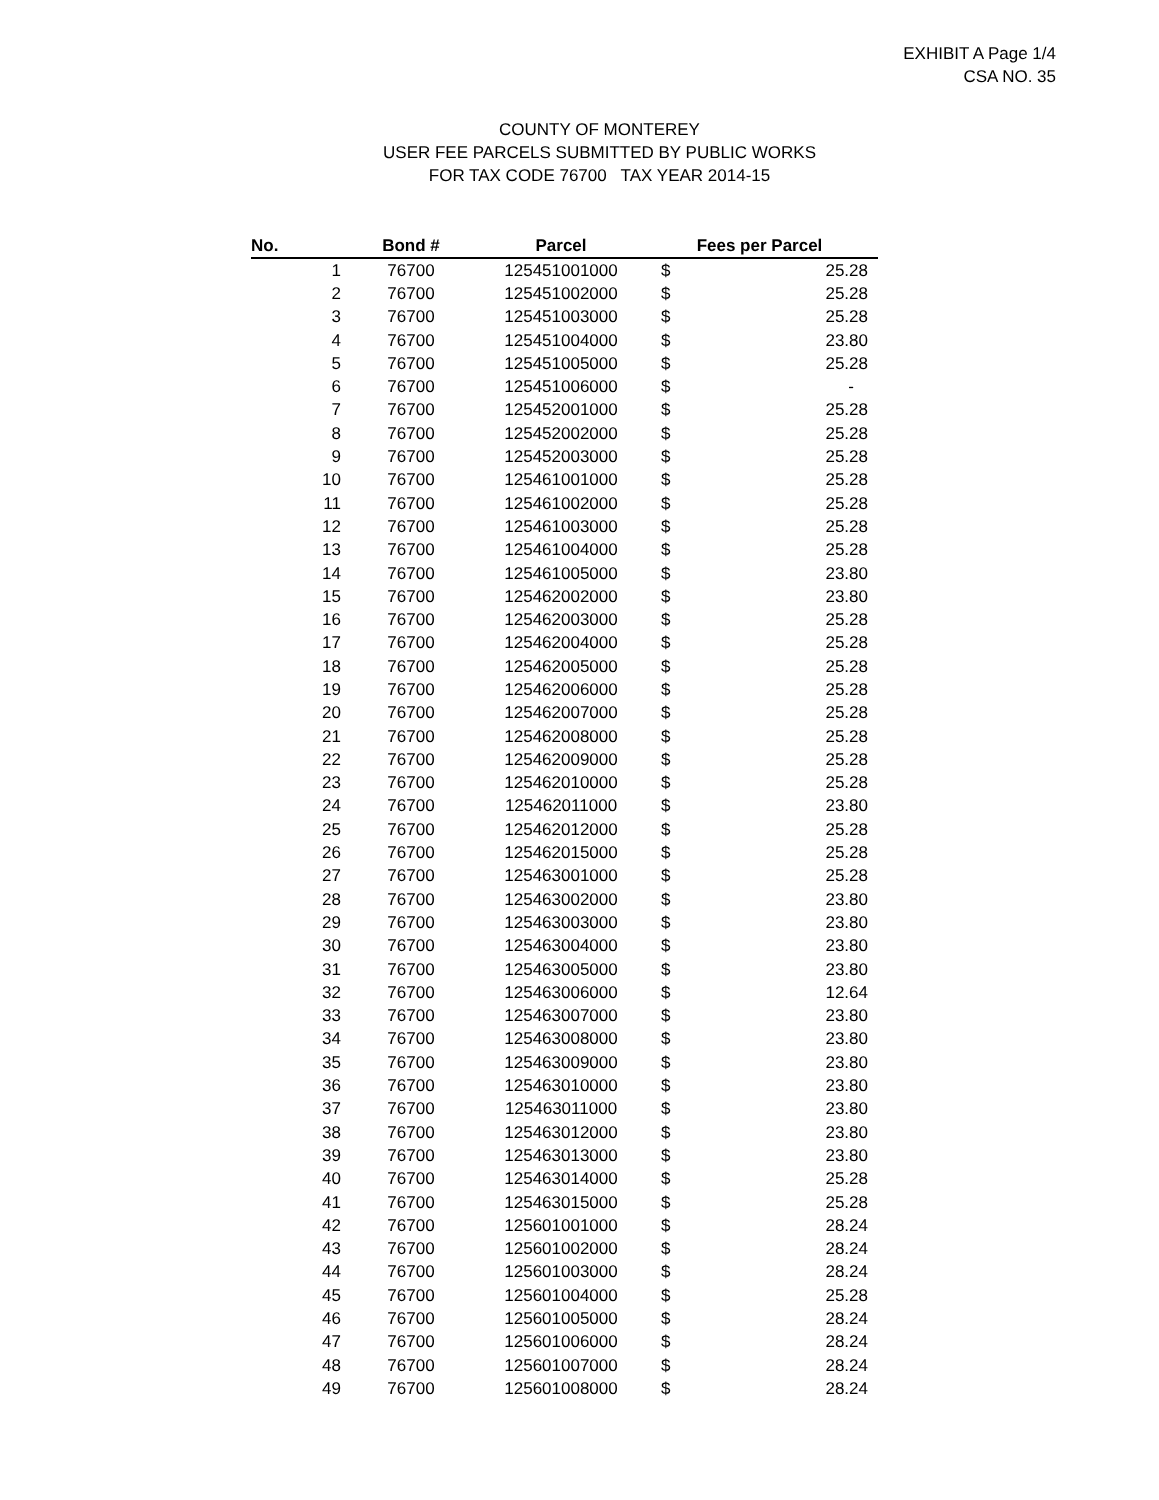EXHIBIT A Page 1/4
CSA NO. 35
COUNTY OF MONTEREY
USER FEE PARCELS SUBMITTED BY PUBLIC WORKS
FOR TAX CODE 76700 TAX YEAR 2014-15
| No. | Bond # | Parcel | Fees per Parcel | |
| --- | --- | --- | --- | --- |
| 1 | 76700 | 125451001000 | $ | 25.28 |
| 2 | 76700 | 125451002000 | $ | 25.28 |
| 3 | 76700 | 125451003000 | $ | 25.28 |
| 4 | 76700 | 125451004000 | $ | 23.80 |
| 5 | 76700 | 125451005000 | $ | 25.28 |
| 6 | 76700 | 125451006000 | $ | - |
| 7 | 76700 | 125452001000 | $ | 25.28 |
| 8 | 76700 | 125452002000 | $ | 25.28 |
| 9 | 76700 | 125452003000 | $ | 25.28 |
| 10 | 76700 | 125461001000 | $ | 25.28 |
| 11 | 76700 | 125461002000 | $ | 25.28 |
| 12 | 76700 | 125461003000 | $ | 25.28 |
| 13 | 76700 | 125461004000 | $ | 25.28 |
| 14 | 76700 | 125461005000 | $ | 23.80 |
| 15 | 76700 | 125462002000 | $ | 23.80 |
| 16 | 76700 | 125462003000 | $ | 25.28 |
| 17 | 76700 | 125462004000 | $ | 25.28 |
| 18 | 76700 | 125462005000 | $ | 25.28 |
| 19 | 76700 | 125462006000 | $ | 25.28 |
| 20 | 76700 | 125462007000 | $ | 25.28 |
| 21 | 76700 | 125462008000 | $ | 25.28 |
| 22 | 76700 | 125462009000 | $ | 25.28 |
| 23 | 76700 | 125462010000 | $ | 25.28 |
| 24 | 76700 | 125462011000 | $ | 23.80 |
| 25 | 76700 | 125462012000 | $ | 25.28 |
| 26 | 76700 | 125462015000 | $ | 25.28 |
| 27 | 76700 | 125463001000 | $ | 25.28 |
| 28 | 76700 | 125463002000 | $ | 23.80 |
| 29 | 76700 | 125463003000 | $ | 23.80 |
| 30 | 76700 | 125463004000 | $ | 23.80 |
| 31 | 76700 | 125463005000 | $ | 23.80 |
| 32 | 76700 | 125463006000 | $ | 12.64 |
| 33 | 76700 | 125463007000 | $ | 23.80 |
| 34 | 76700 | 125463008000 | $ | 23.80 |
| 35 | 76700 | 125463009000 | $ | 23.80 |
| 36 | 76700 | 125463010000 | $ | 23.80 |
| 37 | 76700 | 125463011000 | $ | 23.80 |
| 38 | 76700 | 125463012000 | $ | 23.80 |
| 39 | 76700 | 125463013000 | $ | 23.80 |
| 40 | 76700 | 125463014000 | $ | 25.28 |
| 41 | 76700 | 125463015000 | $ | 25.28 |
| 42 | 76700 | 125601001000 | $ | 28.24 |
| 43 | 76700 | 125601002000 | $ | 28.24 |
| 44 | 76700 | 125601003000 | $ | 28.24 |
| 45 | 76700 | 125601004000 | $ | 25.28 |
| 46 | 76700 | 125601005000 | $ | 28.24 |
| 47 | 76700 | 125601006000 | $ | 28.24 |
| 48 | 76700 | 125601007000 | $ | 28.24 |
| 49 | 76700 | 125601008000 | $ | 28.24 |